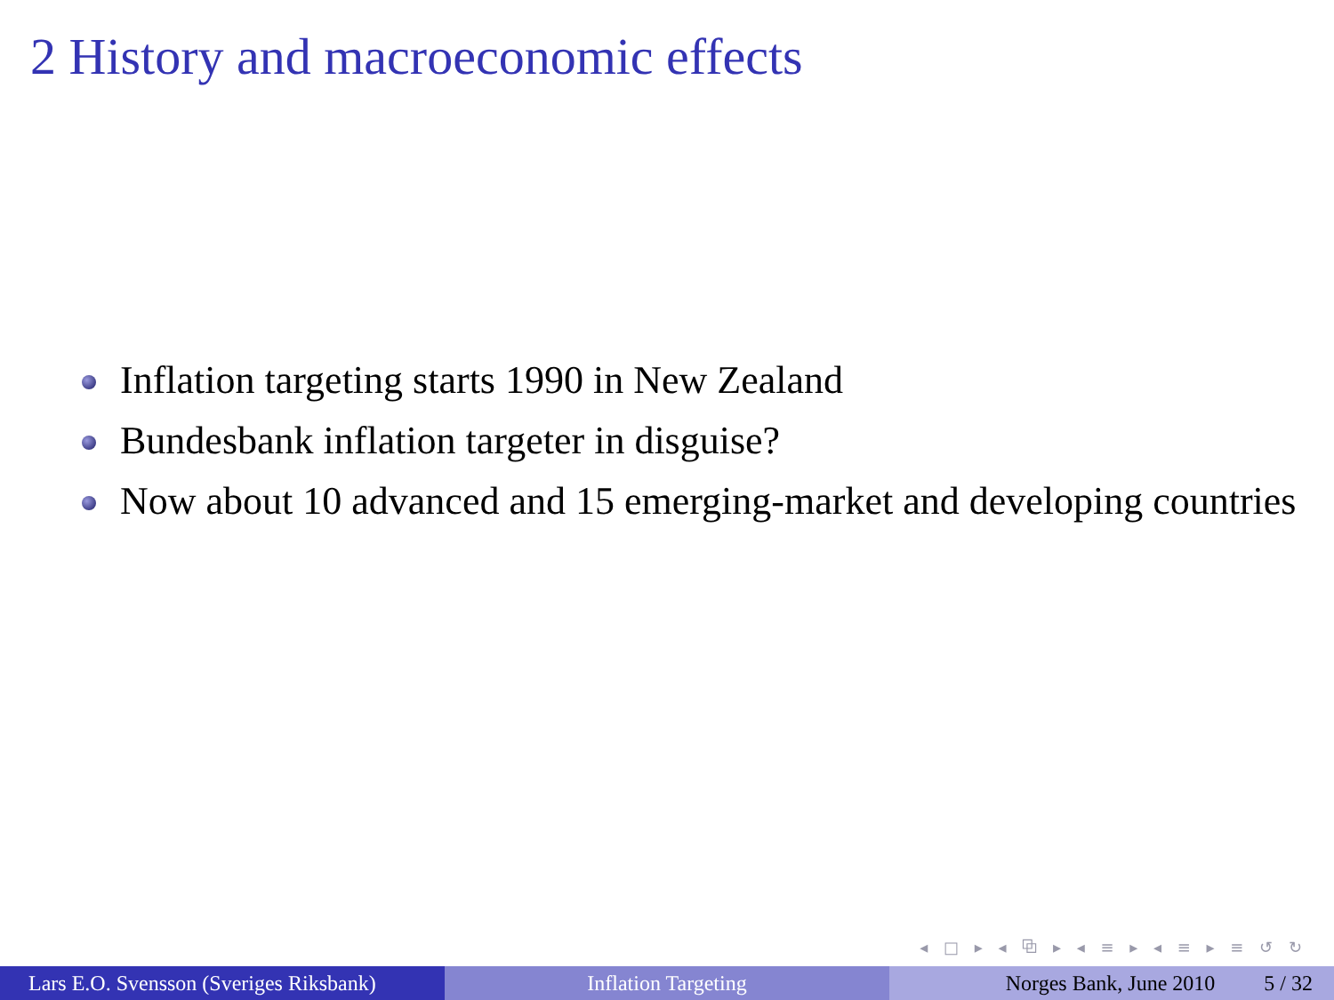2 History and macroeconomic effects
Inflation targeting starts 1990 in New Zealand
Bundesbank inflation targeter in disguise?
Now about 10 advanced and 15 emerging-market and developing countries
◂ □ ▸ ◂ ⧉ ▸ ◂ ≡ ▸ ◂ ≡ ▸ ≡ ↺ ↻
Lars E.O. Svensson (Sveriges Riksbank)
Inflation Targeting Norges Bank, June 2010 5 / 32